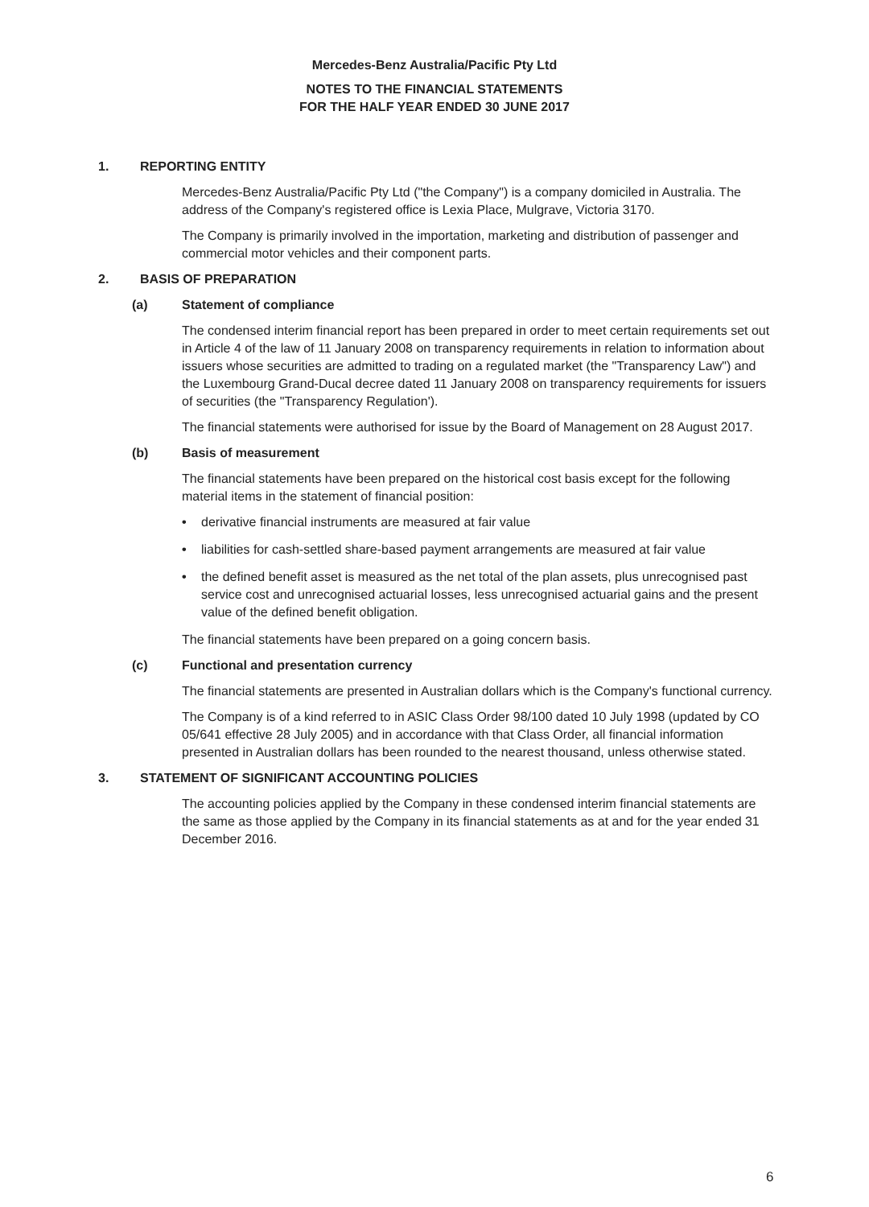Mercedes-Benz Australia/Pacific Pty Ltd
NOTES TO THE FINANCIAL STATEMENTS
FOR THE HALF YEAR ENDED 30 JUNE 2017
1. REPORTING ENTITY
Mercedes-Benz Australia/Pacific Pty Ltd ("the Company") is a company domiciled in Australia. The address of the Company's registered office is Lexia Place, Mulgrave, Victoria 3170.
The Company is primarily involved in the importation, marketing and distribution of passenger and commercial motor vehicles and their component parts.
2. BASIS OF PREPARATION
(a) Statement of compliance
The condensed interim financial report has been prepared in order to meet certain requirements set out in Article 4 of the law of 11 January 2008 on transparency requirements in relation to information about issuers whose securities are admitted to trading on a regulated market (the "Transparency Law") and the Luxembourg Grand-Ducal decree dated 11 January 2008 on transparency requirements for issuers of securities (the "Transparency Regulation').
The financial statements were authorised for issue by the Board of Management on 28 August 2017.
(b) Basis of measurement
The financial statements have been prepared on the historical cost basis except for the following material items in the statement of financial position:
• derivative financial instruments are measured at fair value
• liabilities for cash-settled share-based payment arrangements are measured at fair value
• the defined benefit asset is measured as the net total of the plan assets, plus unrecognised past service cost and unrecognised actuarial losses, less unrecognised actuarial gains and the present value of the defined benefit obligation.
The financial statements have been prepared on a going concern basis.
(c) Functional and presentation currency
The financial statements are presented in Australian dollars which is the Company's functional currency.
The Company is of a kind referred to in ASIC Class Order 98/100 dated 10 July 1998 (updated by CO 05/641 effective 28 July 2005) and in accordance with that Class Order, all financial information presented in Australian dollars has been rounded to the nearest thousand, unless otherwise stated.
3. STATEMENT OF SIGNIFICANT ACCOUNTING POLICIES
The accounting policies applied by the Company in these condensed interim financial statements are the same as those applied by the Company in its financial statements as at and for the year ended 31 December 2016.
6